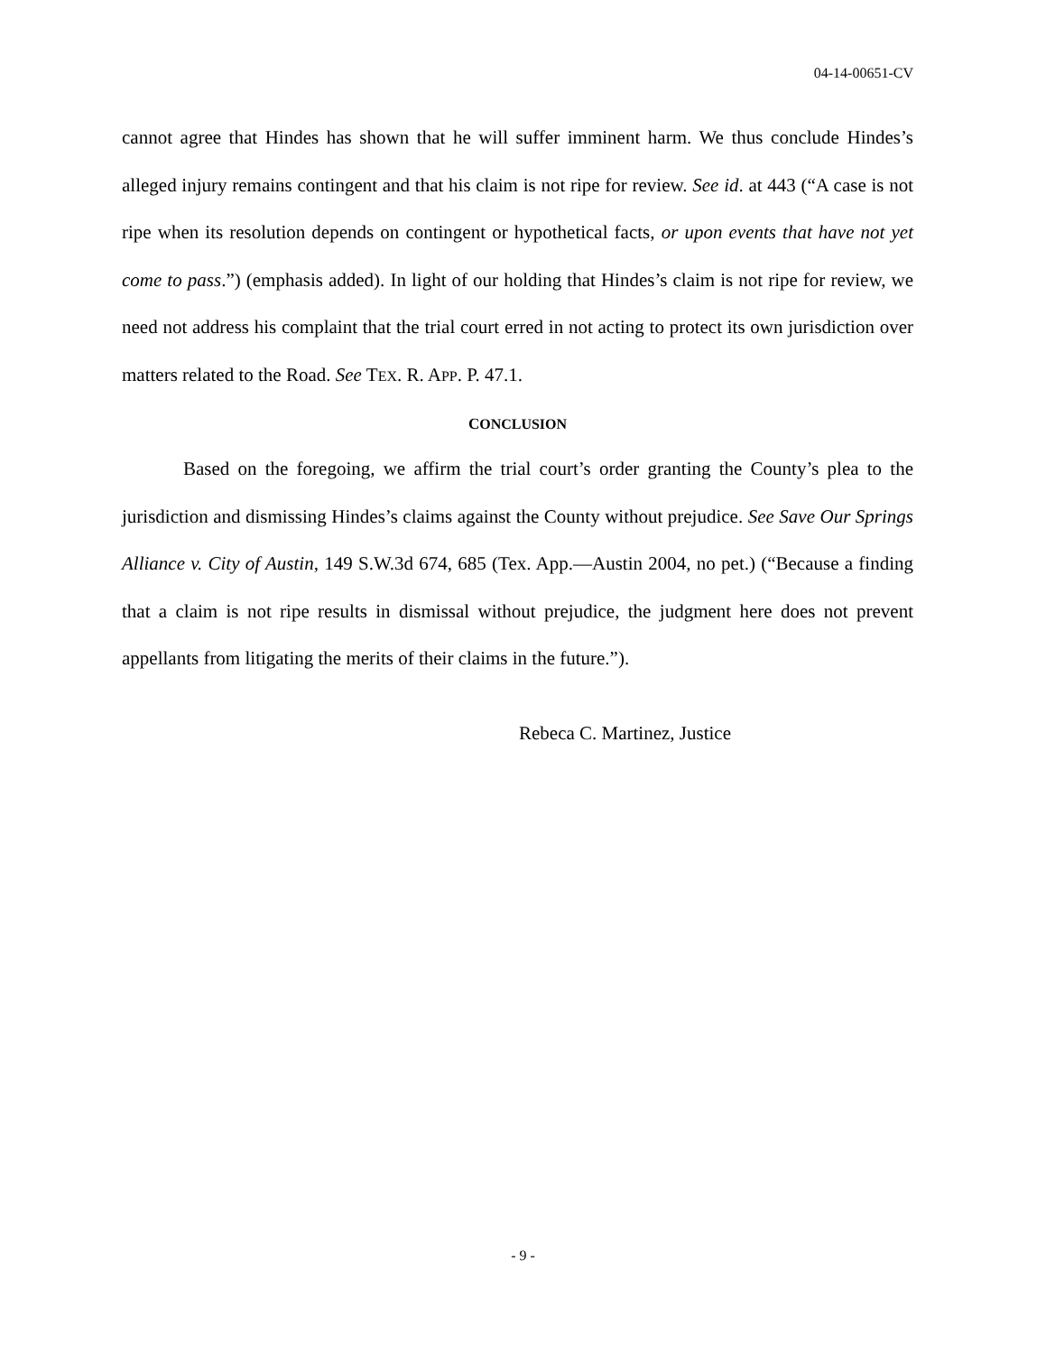04-14-00651-CV
cannot agree that Hindes has shown that he will suffer imminent harm. We thus conclude Hindes’s alleged injury remains contingent and that his claim is not ripe for review. See id. at 443 (“A case is not ripe when its resolution depends on contingent or hypothetical facts, or upon events that have not yet come to pass.”) (emphasis added). In light of our holding that Hindes’s claim is not ripe for review, we need not address his complaint that the trial court erred in not acting to protect its own jurisdiction over matters related to the Road. See TEX. R. APP. P. 47.1.
CONCLUSION
Based on the foregoing, we affirm the trial court’s order granting the County’s plea to the jurisdiction and dismissing Hindes’s claims against the County without prejudice. See Save Our Springs Alliance v. City of Austin, 149 S.W.3d 674, 685 (Tex. App.—Austin 2004, no pet.) (“Because a finding that a claim is not ripe results in dismissal without prejudice, the judgment here does not prevent appellants from litigating the merits of their claims in the future.”).
Rebeca C. Martinez, Justice
- 9 -